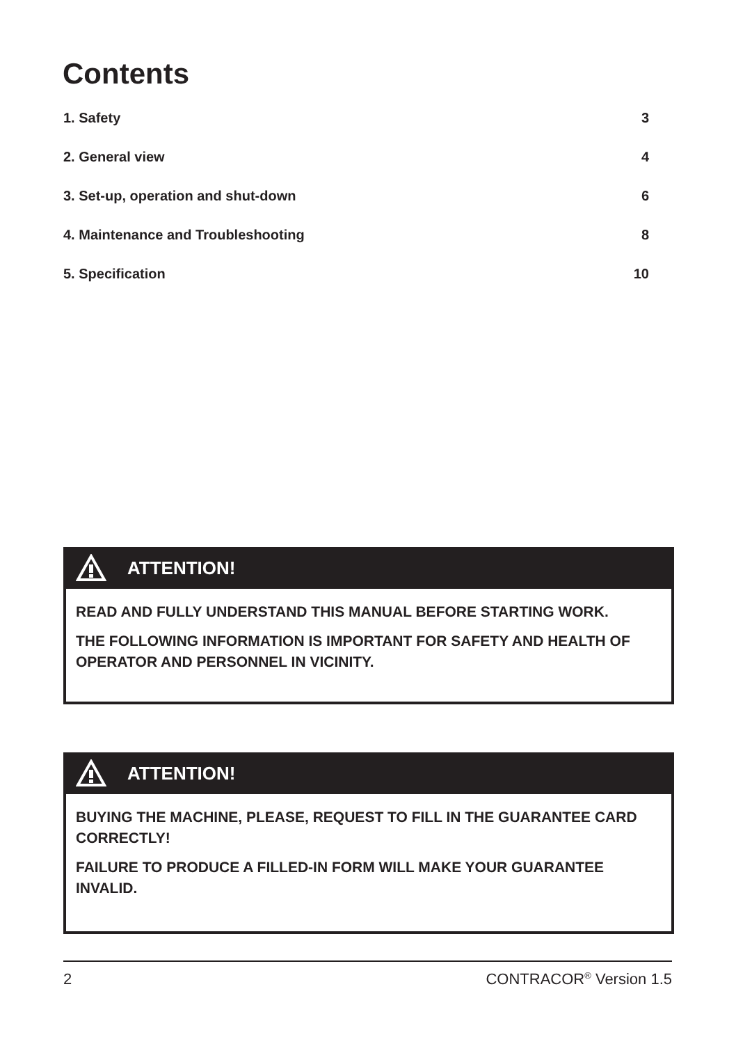Contents
1. Safety 3
2. General view 4
3. Set-up, operation and shut-down 6
4. Maintenance and Troubleshooting 8
5. Specification 10
ATTENTION!
READ AND FULLY UNDERSTAND THIS MANUAL BEFORE STARTING WORK.
THE FOLLOWING INFORMATION IS IMPORTANT FOR SAFETY AND HEALTH OF OPERATOR AND PERSONNEL IN VICINITY.
ATTENTION!
BUYING THE MACHINE, PLEASE, REQUEST TO FILL IN THE GUARANTEE CARD CORRECTLY!
FAILURE TO PRODUCE A FILLED-IN FORM WILL MAKE YOUR GUARANTEE INVALID.
2 CONTRACOR<sup>®</sup> Version 1.5